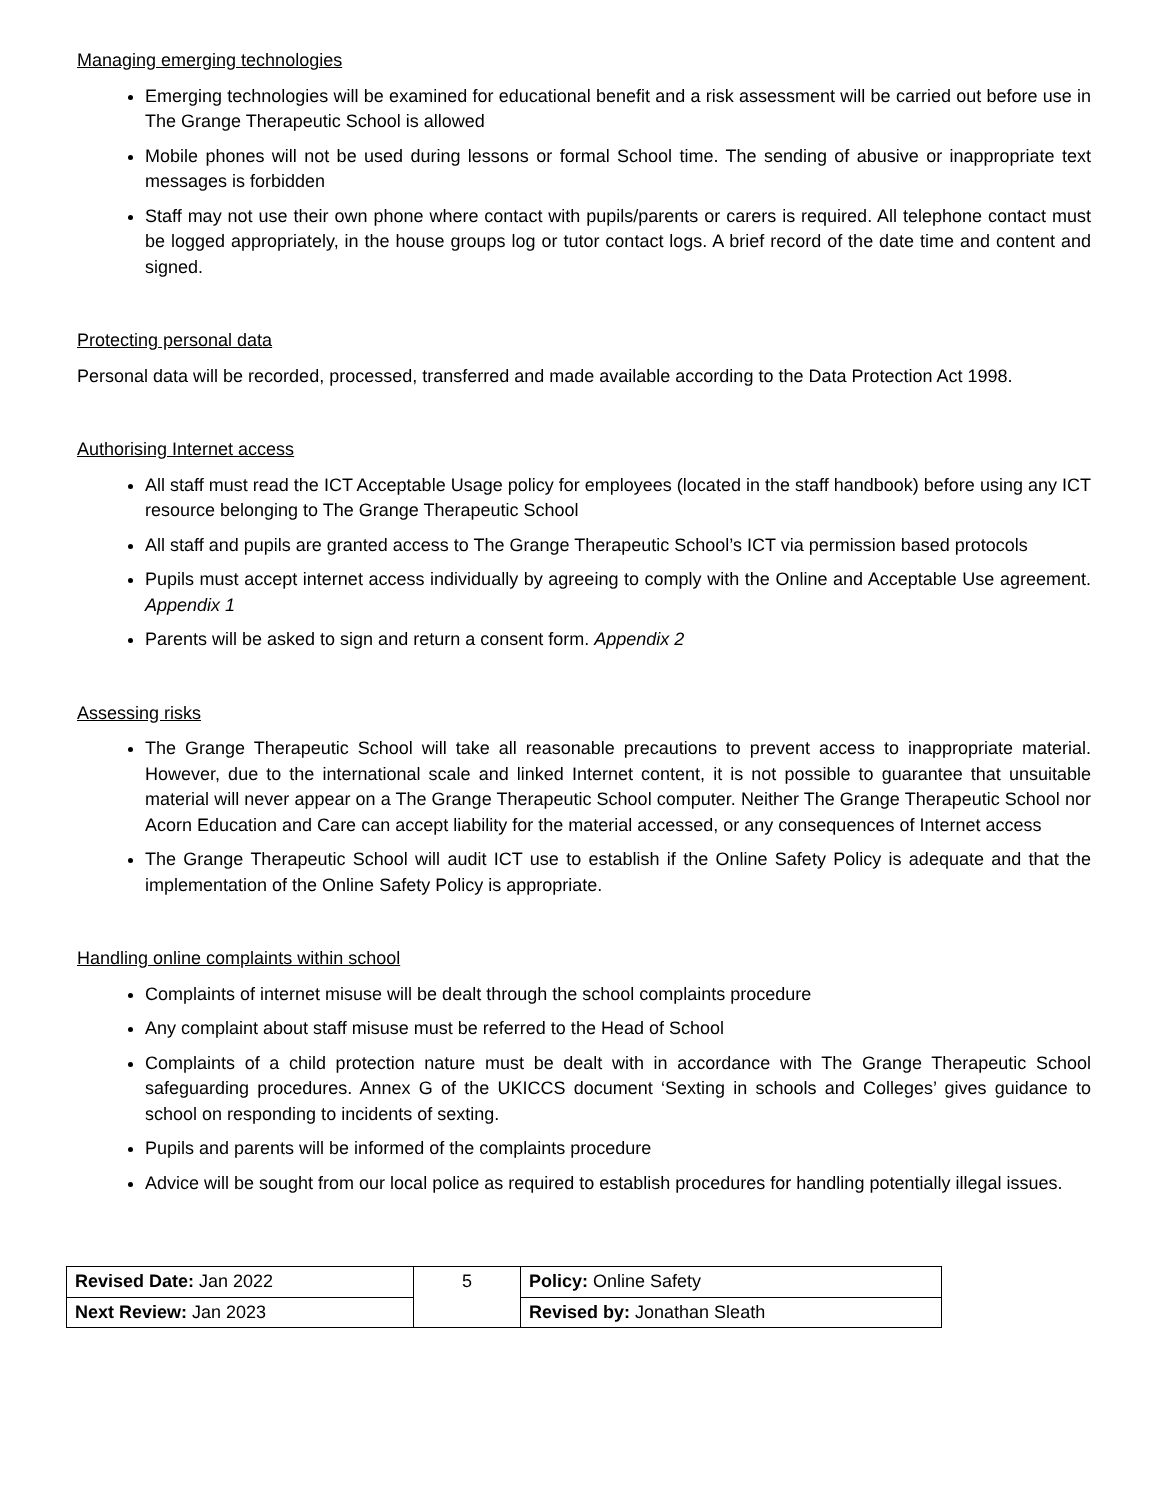Managing emerging technologies
Emerging technologies will be examined for educational benefit and a risk assessment will be carried out before use in The Grange Therapeutic School is allowed
Mobile phones will not be used during lessons or formal School time. The sending of abusive or inappropriate text messages is forbidden
Staff may not use their own phone where contact with pupils/parents or carers is required. All telephone contact must be logged appropriately, in the house groups log or tutor contact logs. A brief record of the date time and content and signed.
Protecting personal data
Personal data will be recorded, processed, transferred and made available according to the Data Protection Act 1998.
Authorising Internet access
All staff must read the ICT Acceptable Usage policy for employees (located in the staff handbook) before using any ICT resource belonging to The Grange Therapeutic School
All staff and pupils are granted access to The Grange Therapeutic School’s ICT via permission based protocols
Pupils must accept internet access individually by agreeing to comply with the Online and Acceptable Use agreement. Appendix 1
Parents will be asked to sign and return a consent form. Appendix 2
Assessing risks
The Grange Therapeutic School will take all reasonable precautions to prevent access to inappropriate material. However, due to the international scale and linked Internet content, it is not possible to guarantee that unsuitable material will never appear on a The Grange Therapeutic School computer. Neither The Grange Therapeutic School nor Acorn Education and Care can accept liability for the material accessed, or any consequences of Internet access
The Grange Therapeutic School will audit ICT use to establish if the Online Safety Policy is adequate and that the implementation of the Online Safety Policy is appropriate.
Handling online complaints within school
Complaints of internet misuse will be dealt through the school complaints procedure
Any complaint about staff misuse must be referred to the Head of School
Complaints of a child protection nature must be dealt with in accordance with The Grange Therapeutic School safeguarding procedures. Annex G of the UKICCS document ‘Sexting in schools and Colleges’ gives guidance to school on responding to incidents of sexting.
Pupils and parents will be informed of the complaints procedure
Advice will be sought from our local police as required to establish procedures for handling potentially illegal issues.
| Revised Date: Jan 2022 | 5 | Policy: Online Safety |
| Next Review: Jan 2023 | | Revised by: Jonathan Sleath |